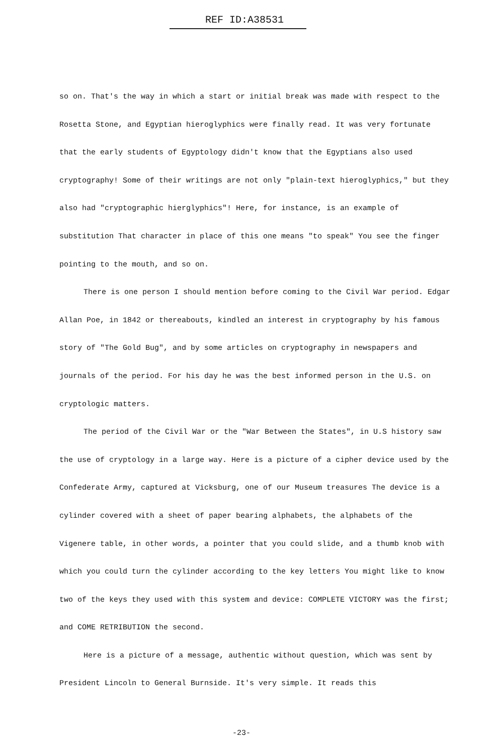REF ID:A38531
so on. That's the way in which a start or initial break was made with respect to the Rosetta Stone, and Egyptian hieroglyphics were finally read. It was very fortunate that the early students of Egyptology didn't know that the Egyptians also used cryptography! Some of their writings are not only "plain-text hieroglyphics," but they also had "cryptographic hierglyphics"! Here, for instance, is an example of substitution That character in place of this one means "to speak" You see the finger pointing to the mouth, and so on.
There is one person I should mention before coming to the Civil War period. Edgar Allan Poe, in 1842 or thereabouts, kindled an interest in cryptography by his famous story of "The Gold Bug", and by some articles on cryptography in newspapers and journals of the period. For his day he was the best informed person in the U.S. on cryptologic matters.
The period of the Civil War or the "War Between the States", in U.S history saw the use of cryptology in a large way. Here is a picture of a cipher device used by the Confederate Army, captured at Vicksburg, one of our Museum treasures The device is a cylinder covered with a sheet of paper bearing alphabets, the alphabets of the Vigenere table, in other words, a pointer that you could slide, and a thumb knob with which you could turn the cylinder according to the key letters You might like to know two of the keys they used with this system and device: COMPLETE VICTORY was the first; and COME RETRIBUTION the second.
Here is a picture of a message, authentic without question, which was sent by President Lincoln to General Burnside. It's very simple. It reads this
-23-